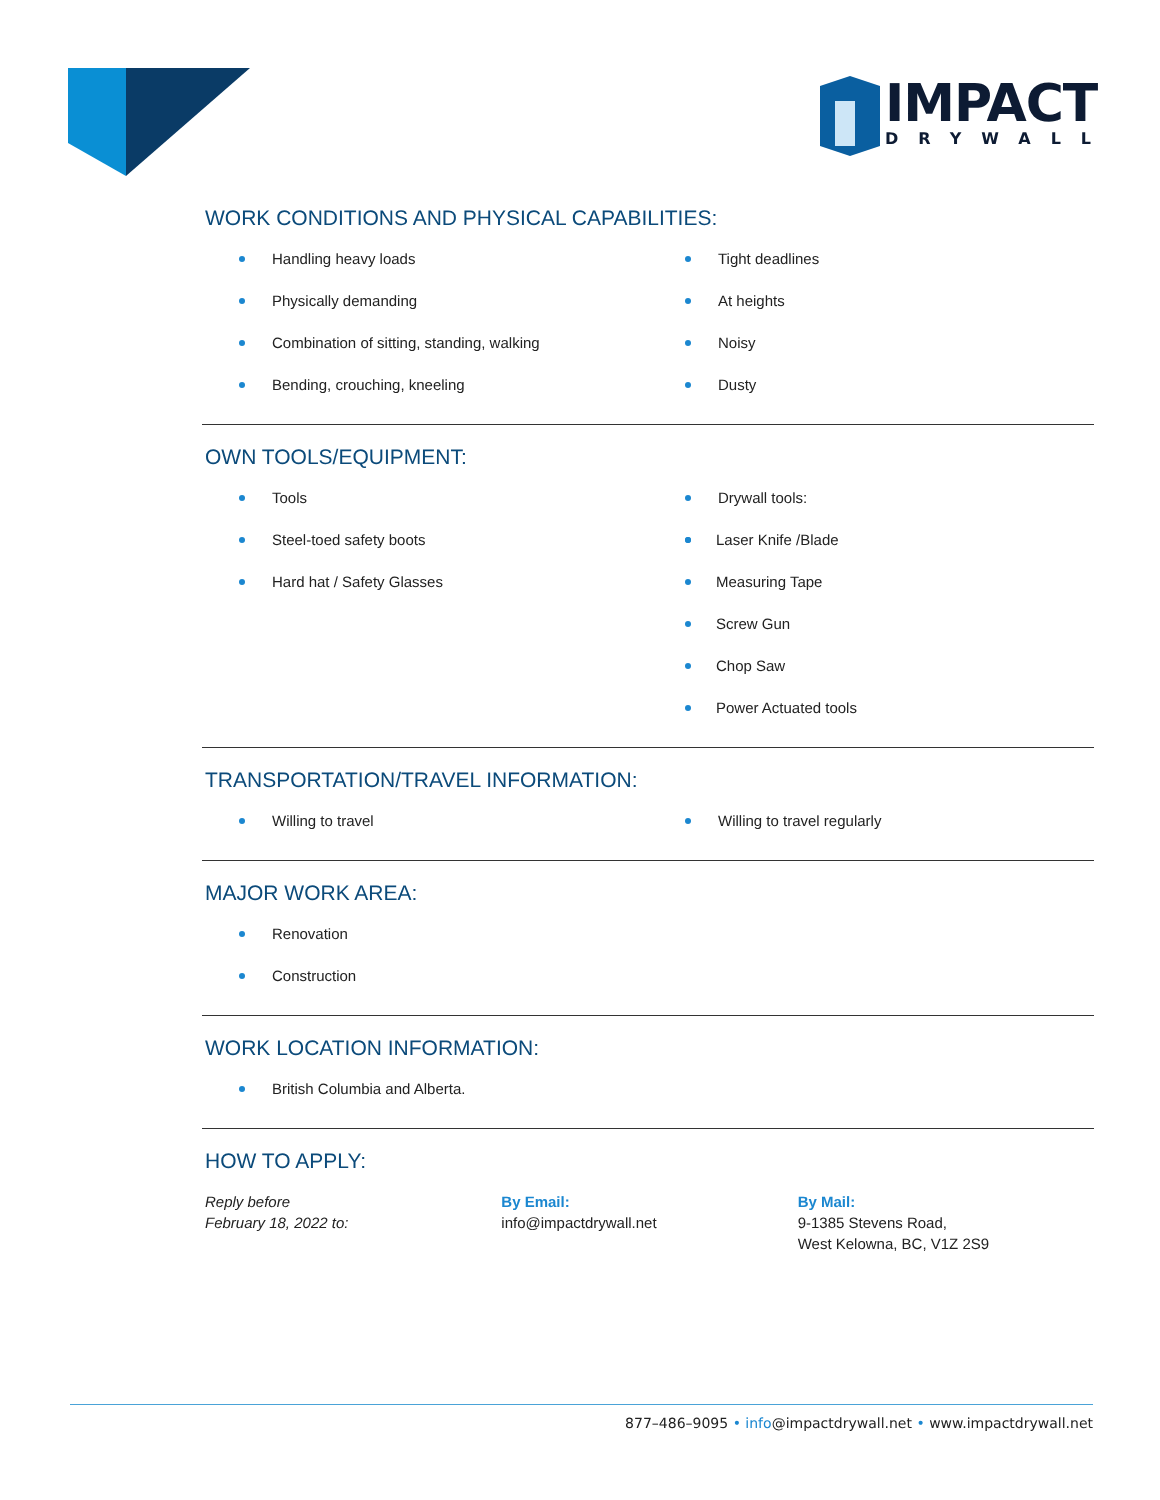IMPACT
DRYWALL
WORK CONDITIONS AND PHYSICAL CAPABILITIES:
Handling heavy loads
Physically demanding
Combination of sitting, standing, walking
Bending, crouching, kneeling
Tight deadlines
At heights
Noisy
Dusty
OWN TOOLS/EQUIPMENT:
Tools
Steel-toed safety boots
Hard hat / Safety Glasses
Drywall tools:
Laser Knife /Blade
Measuring Tape
Screw Gun
Chop Saw
Power Actuated tools
TRANSPORTATION/TRAVEL INFORMATION:
Willing to travel Willing to travel regularly
MAJOR WORK AREA:
Renovation
Construction
WORK LOCATION INFORMATION:
British Columbia and Alberta.
HOW TO APPLY:
Reply before
February 18, 2022 to:
By Email:
info@impactdrywall.net
By Mail:
9-1385 Stevens Road,
West Kelowna, BC, V1Z 2S9
877–486–9095 • info@impactdrywall.net • www.impactdrywall.net